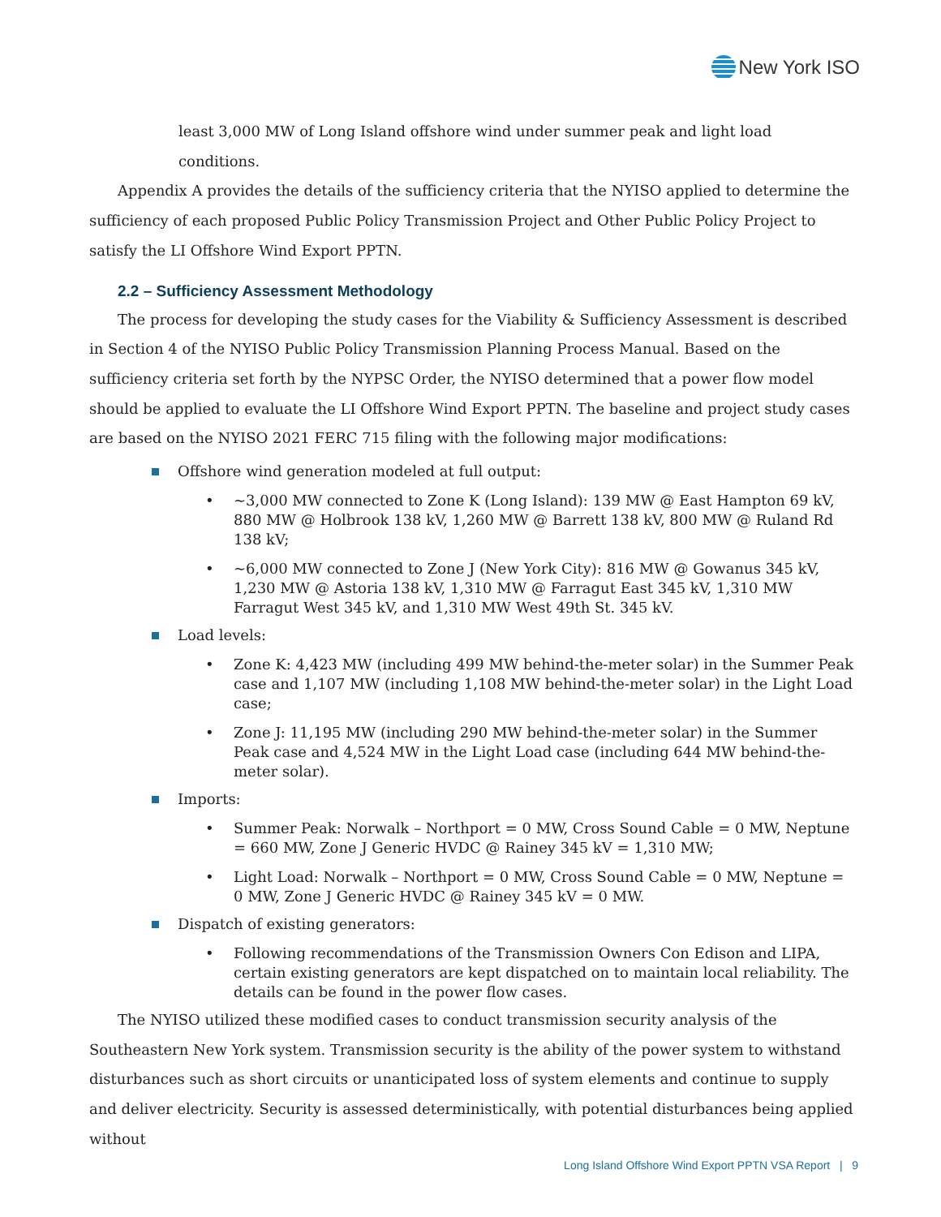New York ISO
least 3,000 MW of Long Island offshore wind under summer peak and light load conditions.
Appendix A provides the details of the sufficiency criteria that the NYISO applied to determine the sufficiency of each proposed Public Policy Transmission Project and Other Public Policy Project to satisfy the LI Offshore Wind Export PPTN.
2.2 – Sufficiency Assessment Methodology
The process for developing the study cases for the Viability & Sufficiency Assessment is described in Section 4 of the NYISO Public Policy Transmission Planning Process Manual. Based on the sufficiency criteria set forth by the NYPSC Order, the NYISO determined that a power flow model should be applied to evaluate the LI Offshore Wind Export PPTN. The baseline and project study cases are based on the NYISO 2021 FERC 715 filing with the following major modifications:
Offshore wind generation modeled at full output:
~3,000 MW connected to Zone K (Long Island): 139 MW @ East Hampton 69 kV, 880 MW @ Holbrook 138 kV, 1,260 MW @ Barrett 138 kV, 800 MW @ Ruland Rd 138 kV;
~6,000 MW connected to Zone J (New York City): 816 MW @ Gowanus 345 kV, 1,230 MW @ Astoria 138 kV, 1,310 MW @ Farragut East 345 kV, 1,310 MW Farragut West 345 kV, and 1,310 MW West 49th St. 345 kV.
Load levels:
Zone K: 4,423 MW (including 499 MW behind-the-meter solar) in the Summer Peak case and 1,107 MW (including 1,108 MW behind-the-meter solar) in the Light Load case;
Zone J: 11,195 MW (including 290 MW behind-the-meter solar) in the Summer Peak case and 4,524 MW in the Light Load case (including 644 MW behind-the-meter solar).
Imports:
Summer Peak: Norwalk – Northport = 0 MW, Cross Sound Cable = 0 MW, Neptune = 660 MW, Zone J Generic HVDC @ Rainey 345 kV = 1,310 MW;
Light Load: Norwalk – Northport = 0 MW, Cross Sound Cable = 0 MW, Neptune = 0 MW, Zone J Generic HVDC @ Rainey 345 kV = 0 MW.
Dispatch of existing generators:
Following recommendations of the Transmission Owners Con Edison and LIPA, certain existing generators are kept dispatched on to maintain local reliability. The details can be found in the power flow cases.
The NYISO utilized these modified cases to conduct transmission security analysis of the Southeastern New York system. Transmission security is the ability of the power system to withstand disturbances such as short circuits or unanticipated loss of system elements and continue to supply and deliver electricity. Security is assessed deterministically, with potential disturbances being applied without
Long Island Offshore Wind Export PPTN VSA Report | 9